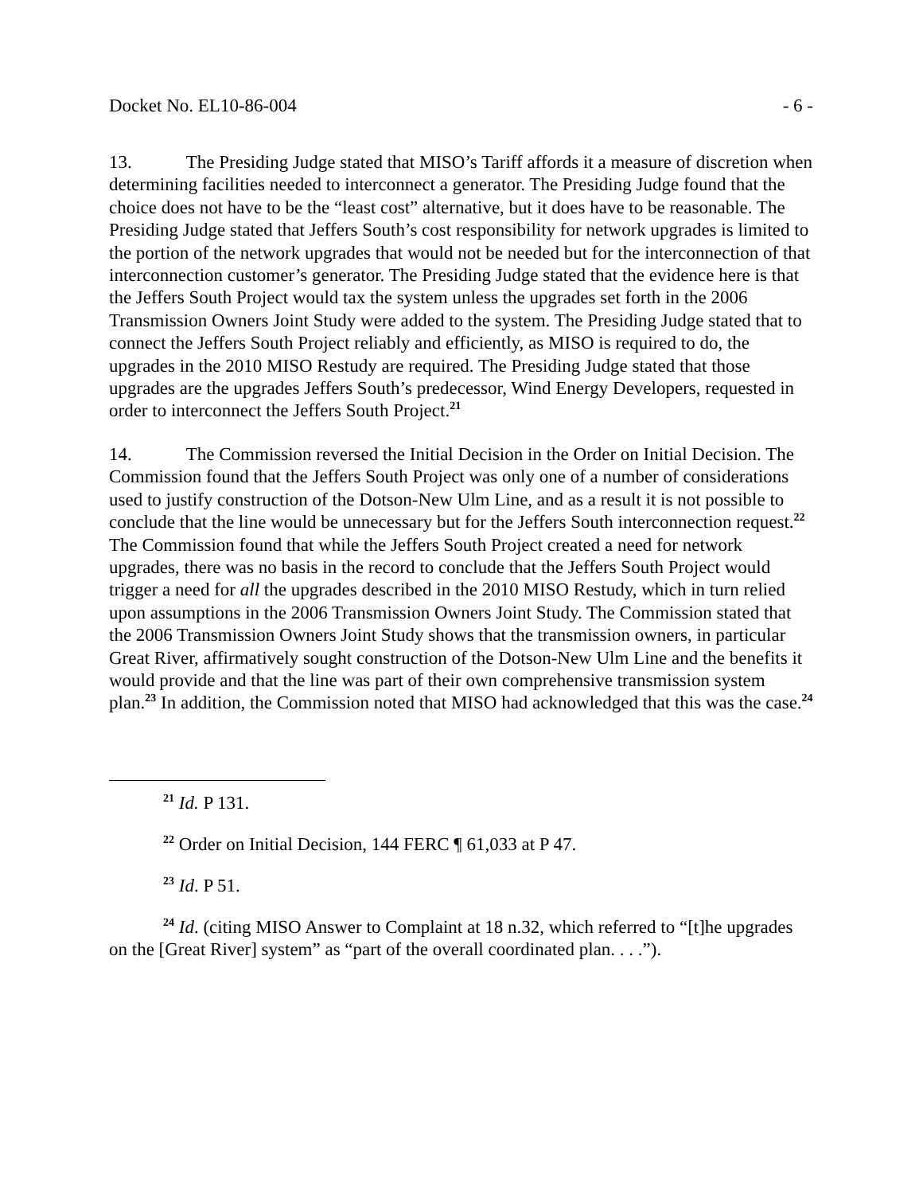Docket No. EL10-86-004 - 6 -
13. The Presiding Judge stated that MISO’s Tariff affords it a measure of discretion when determining facilities needed to interconnect a generator. The Presiding Judge found that the choice does not have to be the “least cost” alternative, but it does have to be reasonable. The Presiding Judge stated that Jeffers South’s cost responsibility for network upgrades is limited to the portion of the network upgrades that would not be needed but for the interconnection of that interconnection customer’s generator. The Presiding Judge stated that the evidence here is that the Jeffers South Project would tax the system unless the upgrades set forth in the 2006 Transmission Owners Joint Study were added to the system. The Presiding Judge stated that to connect the Jeffers South Project reliably and efficiently, as MISO is required to do, the upgrades in the 2010 MISO Restudy are required. The Presiding Judge stated that those upgrades are the upgrades Jeffers South’s predecessor, Wind Energy Developers, requested in order to interconnect the Jeffers South Project.<sup>21</sup>
14. The Commission reversed the Initial Decision in the Order on Initial Decision. The Commission found that the Jeffers South Project was only one of a number of considerations used to justify construction of the Dotson-New Ulm Line, and as a result it is not possible to conclude that the line would be unnecessary but for the Jeffers South interconnection request.<sup>22</sup> The Commission found that while the Jeffers South Project created a need for network upgrades, there was no basis in the record to conclude that the Jeffers South Project would trigger a need for all the upgrades described in the 2010 MISO Restudy, which in turn relied upon assumptions in the 2006 Transmission Owners Joint Study. The Commission stated that the 2006 Transmission Owners Joint Study shows that the transmission owners, in particular Great River, affirmatively sought construction of the Dotson-New Ulm Line and the benefits it would provide and that the line was part of their own comprehensive transmission system plan.<sup>23</sup> In addition, the Commission noted that MISO had acknowledged that this was the case.<sup>24</sup>
<sup>21</sup> Id. P 131.
<sup>22</sup> Order on Initial Decision, 144 FERC ¶ 61,033 at P 47.
<sup>23</sup> Id. P 51.
<sup>24</sup> Id. (citing MISO Answer to Complaint at 18 n.32, which referred to “[t]he upgrades on the [Great River] system” as “part of the overall coordinated plan. . . .”).